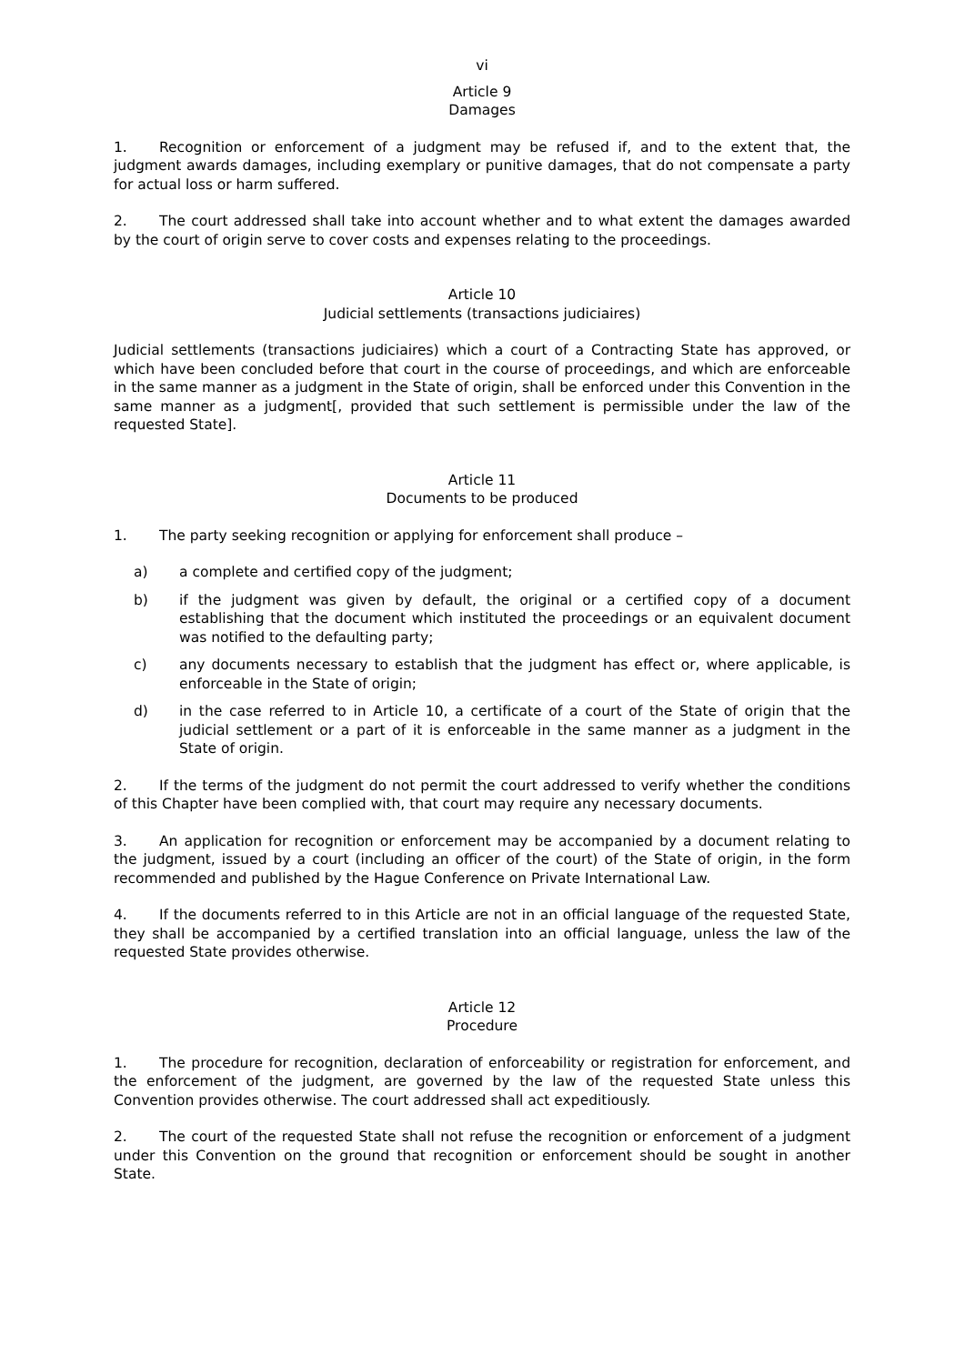vi
Article 9
Damages
1. Recognition or enforcement of a judgment may be refused if, and to the extent that, the judgment awards damages, including exemplary or punitive damages, that do not compensate a party for actual loss or harm suffered.
2. The court addressed shall take into account whether and to what extent the damages awarded by the court of origin serve to cover costs and expenses relating to the proceedings.
Article 10
Judicial settlements (transactions judiciaires)
Judicial settlements (transactions judiciaires) which a court of a Contracting State has approved, or which have been concluded before that court in the course of proceedings, and which are enforceable in the same manner as a judgment in the State of origin, shall be enforced under this Convention in the same manner as a judgment[, provided that such settlement is permissible under the law of the requested State].
Article 11
Documents to be produced
1. The party seeking recognition or applying for enforcement shall produce –
a) a complete and certified copy of the judgment;
b) if the judgment was given by default, the original or a certified copy of a document establishing that the document which instituted the proceedings or an equivalent document was notified to the defaulting party;
c) any documents necessary to establish that the judgment has effect or, where applicable, is enforceable in the State of origin;
d) in the case referred to in Article 10, a certificate of a court of the State of origin that the judicial settlement or a part of it is enforceable in the same manner as a judgment in the State of origin.
2. If the terms of the judgment do not permit the court addressed to verify whether the conditions of this Chapter have been complied with, that court may require any necessary documents.
3. An application for recognition or enforcement may be accompanied by a document relating to the judgment, issued by a court (including an officer of the court) of the State of origin, in the form recommended and published by the Hague Conference on Private International Law.
4. If the documents referred to in this Article are not in an official language of the requested State, they shall be accompanied by a certified translation into an official language, unless the law of the requested State provides otherwise.
Article 12
Procedure
1. The procedure for recognition, declaration of enforceability or registration for enforcement, and the enforcement of the judgment, are governed by the law of the requested State unless this Convention provides otherwise. The court addressed shall act expeditiously.
2. The court of the requested State shall not refuse the recognition or enforcement of a judgment under this Convention on the ground that recognition or enforcement should be sought in another State.